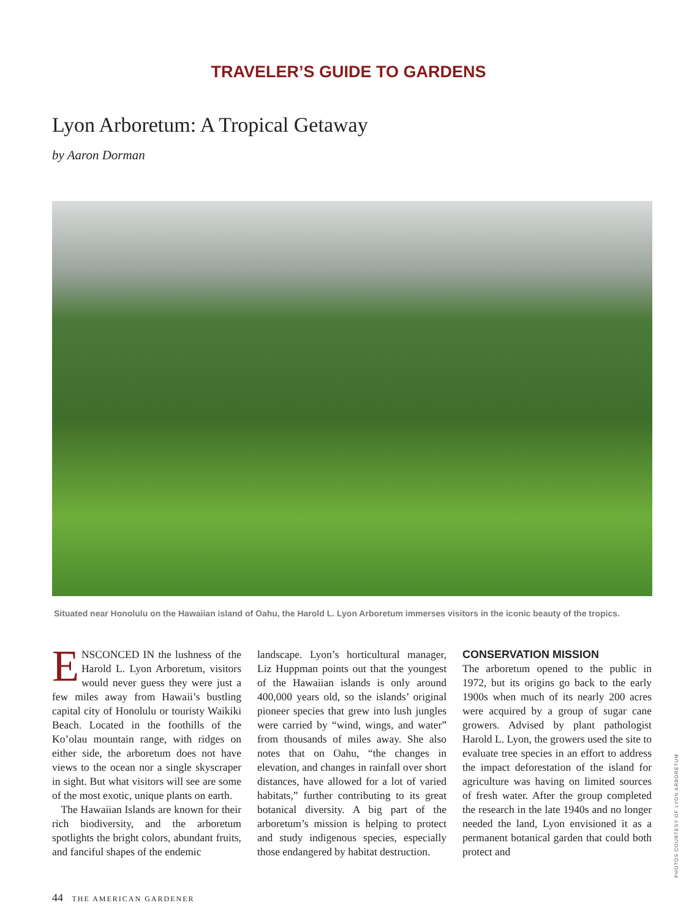TRAVELER’S GUIDE TO GARDENS
Lyon Arboretum: A Tropical Getaway
by Aaron Dorman
Situated near Honolulu on the Hawaiian island of Oahu, the Harold L. Lyon Arboretum immerses visitors in the iconic beauty of the tropics.
ENSCONCED IN the lushness of the Harold L. Lyon Arboretum, visitors would never guess they were just a few miles away from Hawaii’s bustling capital city of Honolulu or touristy Waikiki Beach. Located in the foothills of the Ko’olau mountain range, with ridges on either side, the arboretum does not have views to the ocean nor a single skyscraper in sight. But what visitors will see are some of the most exotic, unique plants on earth.
The Hawaiian Islands are known for their rich biodiversity, and the arboretum spotlights the bright colors, abundant fruits, and fanciful shapes of the endemic
landscape. Lyon’s horticultural manager, Liz Huppman points out that the youngest of the Hawaiian islands is only around 400,000 years old, so the islands’ original pioneer species that grew into lush jungles were carried by “wind, wings, and water” from thousands of miles away. She also notes that on Oahu, “the changes in elevation, and changes in rainfall over short distances, have allowed for a lot of varied habitats,” further contributing to its great botanical diversity. A big part of the arboretum’s mission is helping to protect and study indigenous species, especially those endangered by habitat destruction.
CONSERVATION MISSION
The arboretum opened to the public in 1972, but its origins go back to the early 1900s when much of its nearly 200 acres were acquired by a group of sugar cane growers. Advised by plant pathologist Harold L. Lyon, the growers used the site to evaluate tree species in an effort to address the impact deforestation of the island for agriculture was having on limited sources of fresh water. After the group completed the research in the late 1940s and no longer needed the land, Lyon envisioned it as a permanent botanical garden that could both protect and
PHOTOS COURTESY OF LYON ARBORETUM
44 THE AMERICAN GARDENER